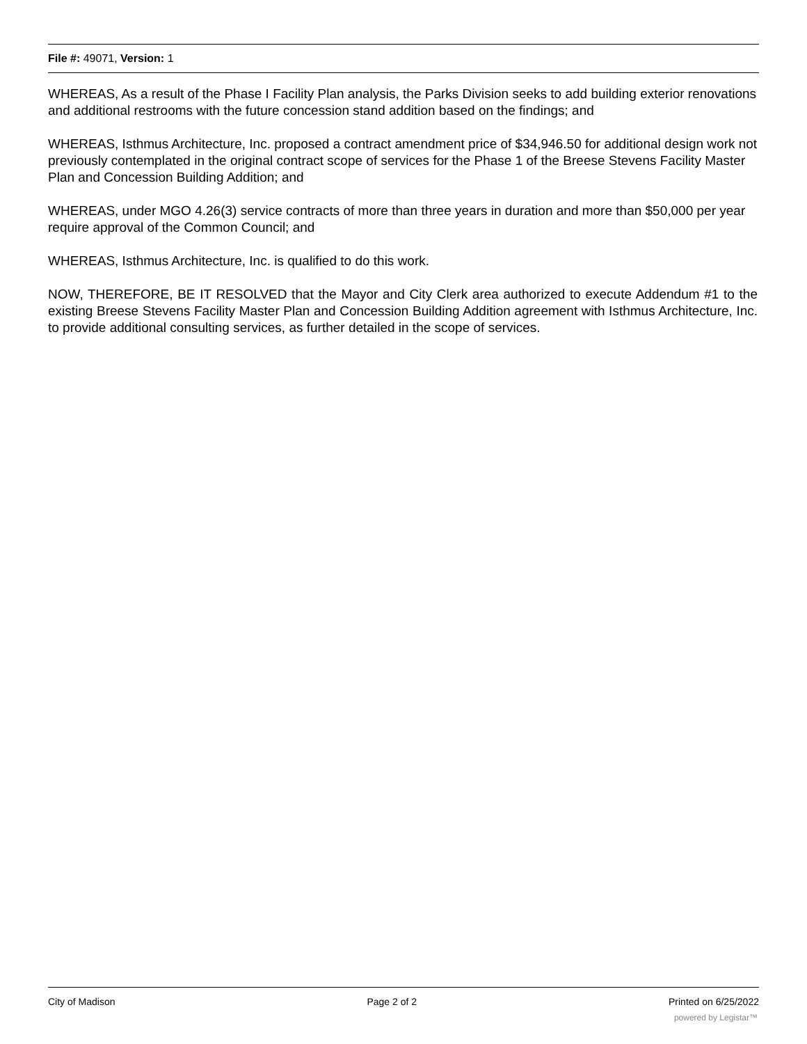File #: 49071, Version: 1
WHEREAS, As a result of the Phase I Facility Plan analysis, the Parks Division seeks to add building exterior renovations and additional restrooms with the future concession stand addition based on the findings; and
WHEREAS, Isthmus Architecture, Inc. proposed a contract amendment price of $34,946.50 for additional design work not previously contemplated in the original contract scope of services for the Phase 1 of the Breese Stevens Facility Master Plan and Concession Building Addition; and
WHEREAS, under MGO 4.26(3) service contracts of more than three years in duration and more than $50,000 per year require approval of the Common Council; and
WHEREAS, Isthmus Architecture, Inc. is qualified to do this work.
NOW, THEREFORE, BE IT RESOLVED that the Mayor and City Clerk area authorized to execute Addendum #1 to the existing Breese Stevens Facility Master Plan and Concession Building Addition agreement with Isthmus Architecture, Inc. to provide additional consulting services, as further detailed in the scope of services.
City of Madison Page 2 of 2 Printed on 6/25/2022
powered by Legistar™